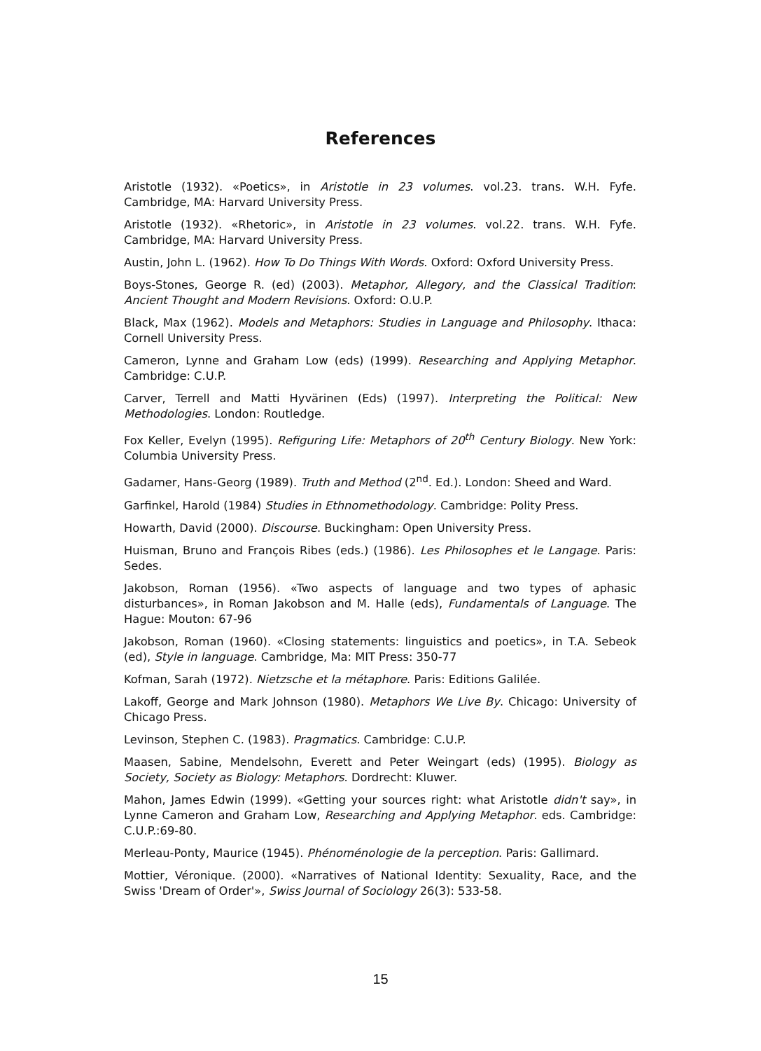References
Aristotle (1932). «Poetics», in Aristotle in 23 volumes. vol.23. trans. W.H. Fyfe. Cambridge, MA: Harvard University Press.
Aristotle (1932). «Rhetoric», in Aristotle in 23 volumes. vol.22. trans. W.H. Fyfe. Cambridge, MA: Harvard University Press.
Austin, John L. (1962). How To Do Things With Words. Oxford: Oxford University Press.
Boys-Stones, George R. (ed) (2003). Metaphor, Allegory, and the Classical Tradition: Ancient Thought and Modern Revisions. Oxford: O.U.P.
Black, Max (1962). Models and Metaphors: Studies in Language and Philosophy. Ithaca: Cornell University Press.
Cameron, Lynne and Graham Low (eds) (1999). Researching and Applying Metaphor. Cambridge: C.U.P.
Carver, Terrell and Matti Hyvärinen (Eds) (1997). Interpreting the Political: New Methodologies. London: Routledge.
Fox Keller, Evelyn (1995). Refiguring Life: Metaphors of 20<sup>th</sup> Century Biology. New York: Columbia University Press.
Gadamer, Hans-Georg (1989). Truth and Method (2<sup>nd</sup>. Ed.). London: Sheed and Ward.
Garfinkel, Harold (1984) Studies in Ethnomethodology. Cambridge: Polity Press.
Howarth, David (2000). Discourse. Buckingham: Open University Press.
Huisman, Bruno and François Ribes (eds.) (1986). Les Philosophes et le Langage. Paris: Sedes.
Jakobson, Roman (1956). «Two aspects of language and two types of aphasic disturbances», in Roman Jakobson and M. Halle (eds), Fundamentals of Language. The Hague: Mouton: 67-96
Jakobson, Roman (1960). «Closing statements: linguistics and poetics», in T.A. Sebeok (ed), Style in language. Cambridge, Ma: MIT Press: 350-77
Kofman, Sarah (1972). Nietzsche et la métaphore. Paris: Editions Galilée.
Lakoff, George and Mark Johnson (1980). Metaphors We Live By. Chicago: University of Chicago Press.
Levinson, Stephen C. (1983). Pragmatics. Cambridge: C.U.P.
Maasen, Sabine, Mendelsohn, Everett and Peter Weingart (eds) (1995). Biology as Society, Society as Biology: Metaphors. Dordrecht: Kluwer.
Mahon, James Edwin (1999). «Getting your sources right: what Aristotle didn't say», in Lynne Cameron and Graham Low, Researching and Applying Metaphor. eds. Cambridge: C.U.P.:69-80.
Merleau-Ponty, Maurice (1945). Phénoménologie de la perception. Paris: Gallimard.
Mottier, Véronique. (2000). «Narratives of National Identity: Sexuality, Race, and the Swiss 'Dream of Order'», Swiss Journal of Sociology 26(3): 533-58.
15